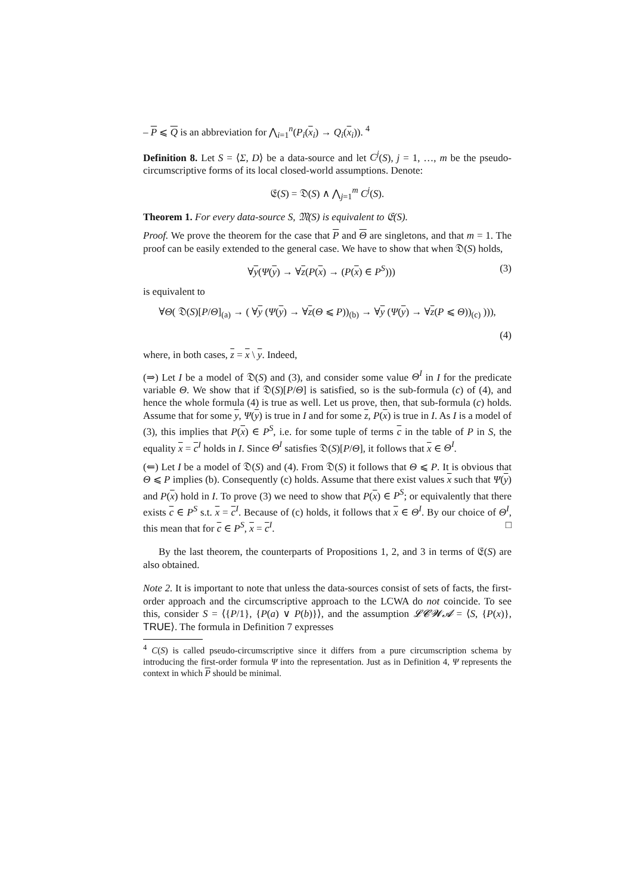– P ⩽ Q is an abbreviation for ⋀<sub>i=1</sub><sup>n</sup>(P<sub>i</sub>(x<sub>i</sub>) → Q<sub>i</sub>(x<sub>i</sub>)). <sup>4</sup>
Definition 8. Let S = ⟨Σ, D⟩ be a data-source and let C<sup>j</sup>(S), j = 1, …, m be the pseudo-circumscriptive forms of its local closed-world assumptions. Denote:
𝔈(S) = 𝔇(S) ∧ ⋀<sub>j=1</sub><sup>m</sup> C<sup>j</sup>(S).
Theorem 1. For every data-source S, 𝔐(S) is equivalent to 𝔈(S).
Proof. We prove the theorem for the case that P and Θ are singletons, and that m = 1. The proof can be easily extended to the general case. We have to show that when 𝔇(S) holds,
∀y(Ψ(y) → ∀z(P(x) → (P(x) ∈ P<sup>S</sup>)))
(3)
is equivalent to
∀Θ( 𝔇(S)[P/Θ]<sub>(a)</sub> → ( ∀y (Ψ(y) → ∀z(Θ ⩽ P))<sub>(b)</sub> → ∀y (Ψ(y) → ∀z(P ⩽ Θ))<sub>(c)</sub> ))),
(4)
where, in both cases, z = x \ y. Indeed,
(⇒) Let I be a model of 𝔇(S) and (3), and consider some value Θ<sup>I</sup> in I for the predicate variable Θ. We show that if 𝔇(S)[P/Θ] is satisfied, so is the sub-formula (c) of (4), and hence the whole formula (4) is true as well. Let us prove, then, that sub-formula (c) holds. Assume that for some y, Ψ(y) is true in I and for some z, P(x) is true in I. As I is a model of (3), this implies that P(x) ∈ P<sup>S</sup>, i.e. for some tuple of terms c in the table of P in S, the equality x = c<sup>I</sup> holds in I. Since Θ<sup>I</sup> satisfies 𝔇(S)[P/Θ], it follows that x ∈ Θ<sup>I</sup>.
(⇐) Let I be a model of 𝔇(S) and (4). From 𝔇(S) it follows that Θ ⩽ P. It is obvious that Θ ⩽ P implies (b). Consequently (c) holds. Assume that there exist values x such that Ψ(y) and P(x) hold in I. To prove (3) we need to show that P(x) ∈ P<sup>S</sup>; or equivalently that there exists c ∈ P<sup>S</sup> s.t. x = c<sup>I</sup>. Because of (c) holds, it follows that x ∈ Θ<sup>I</sup>. By our choice of Θ<sup>I</sup>, this mean that for c ∈ P<sup>S</sup>, x = c<sup>I</sup>. □
By the last theorem, the counterparts of Propositions 1, 2, and 3 in terms of 𝔈(S) are also obtained.
Note 2. It is important to note that unless the data-sources consist of sets of facts, the first-order approach and the circumscriptive approach to the LCWA do not coincide. To see this, consider S = ⟨{P/1}, {P(a) ∨ P(b)}⟩, and the assumption 𝓛𝓒𝓦𝓐 = ⟨S, {P(x)}, TRUE⟩. The formula in Definition 7 expresses
<sup>4</sup> C(S) is called pseudo-circumscriptive since it differs from a pure circumscription schema by introducing the first-order formula Ψ into the representation. Just as in Definition 4, Ψ represents the context in which P should be minimal.